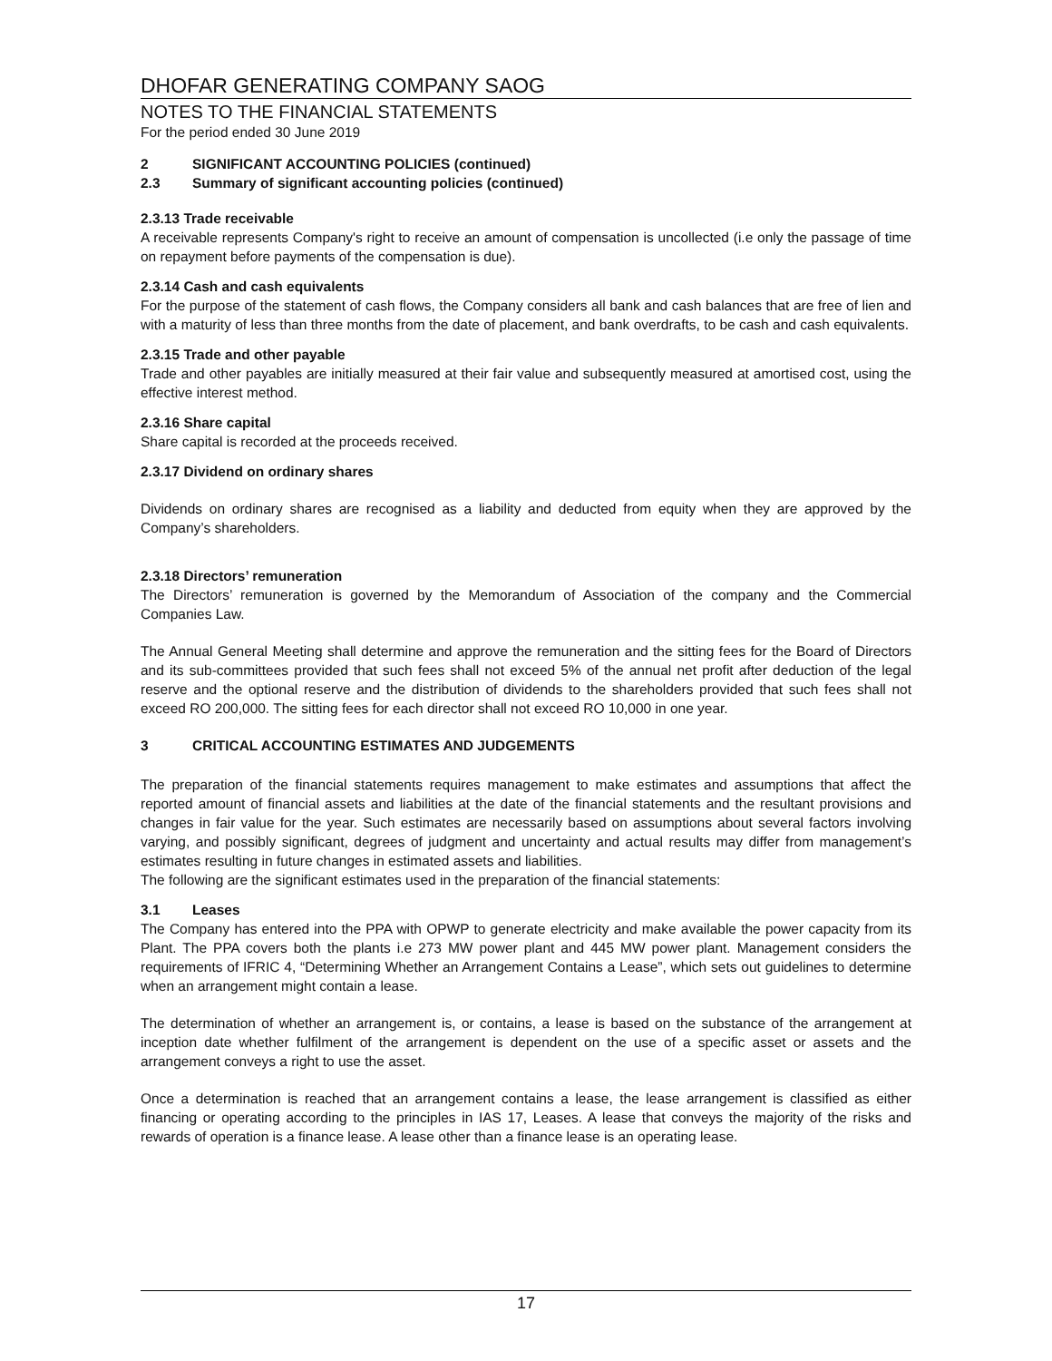DHOFAR GENERATING COMPANY SAOG
NOTES TO THE FINANCIAL STATEMENTS
For the period ended 30 June 2019
2 SIGNIFICANT ACCOUNTING POLICIES (continued)
2.3 Summary of significant accounting policies (continued)
2.3.13 Trade receivable
A receivable represents Company's right to receive an amount of compensation is uncollected (i.e only the passage of time on repayment before payments of the compensation is due).
2.3.14 Cash and cash equivalents
For the purpose of the statement of cash flows, the Company considers all bank and cash balances that are free of lien and with a maturity of less than three months from the date of placement, and bank overdrafts, to be cash and cash equivalents.
2.3.15 Trade and other payable
Trade and other payables are initially measured at their fair value and subsequently measured at amortised cost, using the effective interest method.
2.3.16 Share capital
Share capital is recorded at the proceeds received.
2.3.17 Dividend on ordinary shares
Dividends on ordinary shares are recognised as a liability and deducted from equity when they are approved by the Company’s shareholders.
2.3.18 Directors’ remuneration
The Directors’ remuneration is governed by the Memorandum of Association of the company and the Commercial Companies Law.
The Annual General Meeting shall determine and approve the remuneration and the sitting fees for the Board of Directors and its sub-committees provided that such fees shall not exceed 5% of the annual net profit after deduction of the legal reserve and the optional reserve and the distribution of dividends to the shareholders provided that such fees shall not exceed RO 200,000. The sitting fees for each director shall not exceed RO 10,000 in one year.
3 CRITICAL ACCOUNTING ESTIMATES AND JUDGEMENTS
The preparation of the financial statements requires management to make estimates and assumptions that affect the reported amount of financial assets and liabilities at the date of the financial statements and the resultant provisions and changes in fair value for the year. Such estimates are necessarily based on assumptions about several factors involving varying, and possibly significant, degrees of judgment and uncertainty and actual results may differ from management’s estimates resulting in future changes in estimated assets and liabilities.
The following are the significant estimates used in the preparation of the financial statements:
3.1 Leases
The Company has entered into the PPA with OPWP to generate electricity and make available the power capacity from its Plant. The PPA covers both the plants i.e 273 MW power plant and 445 MW power plant. Management considers the requirements of IFRIC 4, “Determining Whether an Arrangement Contains a Lease”, which sets out guidelines to determine when an arrangement might contain a lease.
The determination of whether an arrangement is, or contains, a lease is based on the substance of the arrangement at inception date whether fulfilment of the arrangement is dependent on the use of a specific asset or assets and the arrangement conveys a right to use the asset.
Once a determination is reached that an arrangement contains a lease, the lease arrangement is classified as either financing or operating according to the principles in IAS 17, Leases. A lease that conveys the majority of the risks and rewards of operation is a finance lease. A lease other than a finance lease is an operating lease.
17